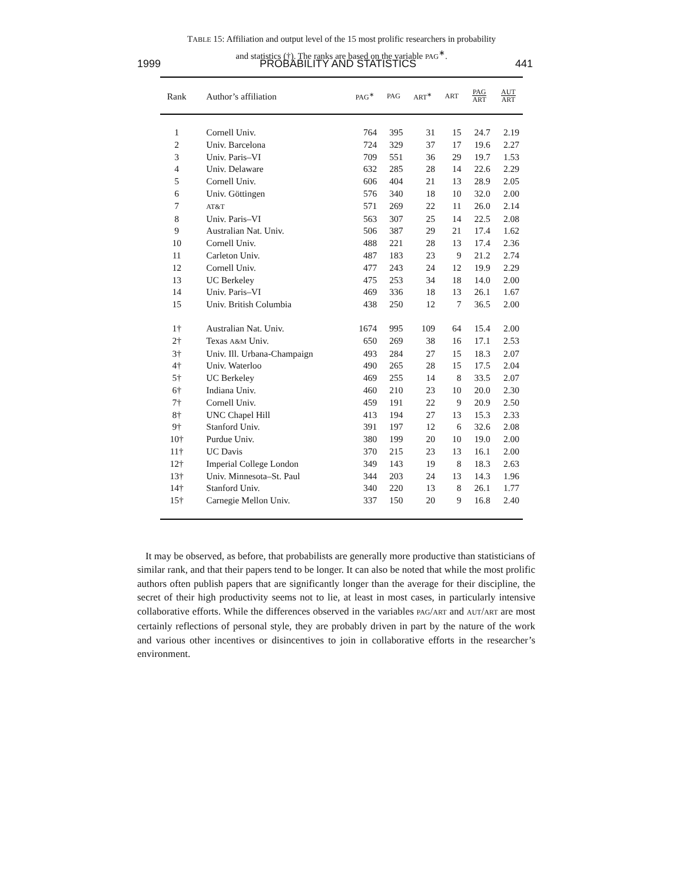1999 PROBABILITY AND STATISTICS 441
TABLE 15: Affiliation and output level of the 15 most prolific researchers in probability and statistics (†). The ranks are based on the variable PAG<sup>∗</sup>.
| Rank | Author’s affiliation | PAG<sup>∗</sup> | PAG | ART<sup>∗</sup> | ART | PAG ART | AUT ART |
| --- | --- | --- | --- | --- | --- | --- | --- |
| 1 | Cornell Univ. | 764 | 395 | 31 | 15 | 24.7 | 2.19 |
| 2 | Univ. Barcelona | 724 | 329 | 37 | 17 | 19.6 | 2.27 |
| 3 | Univ. Paris–VI | 709 | 551 | 36 | 29 | 19.7 | 1.53 |
| 4 | Univ. Delaware | 632 | 285 | 28 | 14 | 22.6 | 2.29 |
| 5 | Cornell Univ. | 606 | 404 | 21 | 13 | 28.9 | 2.05 |
| 6 | Univ. Göttingen | 576 | 340 | 18 | 10 | 32.0 | 2.00 |
| 7 | AT&T | 571 | 269 | 22 | 11 | 26.0 | 2.14 |
| 8 | Univ. Paris–VI | 563 | 307 | 25 | 14 | 22.5 | 2.08 |
| 9 | Australian Nat. Univ. | 506 | 387 | 29 | 21 | 17.4 | 1.62 |
| 10 | Cornell Univ. | 488 | 221 | 28 | 13 | 17.4 | 2.36 |
| 11 | Carleton Univ. | 487 | 183 | 23 | 9 | 21.2 | 2.74 |
| 12 | Cornell Univ. | 477 | 243 | 24 | 12 | 19.9 | 2.29 |
| 13 | UC Berkeley | 475 | 253 | 34 | 18 | 14.0 | 2.00 |
| 14 | Univ. Paris–VI | 469 | 336 | 18 | 13 | 26.1 | 1.67 |
| 15 | Univ. British Columbia | 438 | 250 | 12 | 7 | 36.5 | 2.00 |
| 1† | Australian Nat. Univ. | 1674 | 995 | 109 | 64 | 15.4 | 2.00 |
| 2† | Texas A&M Univ. | 650 | 269 | 38 | 16 | 17.1 | 2.53 |
| 3† | Univ. Ill. Urbana-Champaign | 493 | 284 | 27 | 15 | 18.3 | 2.07 |
| 4† | Univ. Waterloo | 490 | 265 | 28 | 15 | 17.5 | 2.04 |
| 5† | UC Berkeley | 469 | 255 | 14 | 8 | 33.5 | 2.07 |
| 6† | Indiana Univ. | 460 | 210 | 23 | 10 | 20.0 | 2.30 |
| 7† | Cornell Univ. | 459 | 191 | 22 | 9 | 20.9 | 2.50 |
| 8† | UNC Chapel Hill | 413 | 194 | 27 | 13 | 15.3 | 2.33 |
| 9† | Stanford Univ. | 391 | 197 | 12 | 6 | 32.6 | 2.08 |
| 10† | Purdue Univ. | 380 | 199 | 20 | 10 | 19.0 | 2.00 |
| 11† | UC Davis | 370 | 215 | 23 | 13 | 16.1 | 2.00 |
| 12† | Imperial College London | 349 | 143 | 19 | 8 | 18.3 | 2.63 |
| 13† | Univ. Minnesota–St. Paul | 344 | 203 | 24 | 13 | 14.3 | 1.96 |
| 14† | Stanford Univ. | 340 | 220 | 13 | 8 | 26.1 | 1.77 |
| 15† | Carnegie Mellon Univ. | 337 | 150 | 20 | 9 | 16.8 | 2.40 |
It may be observed, as before, that probabilists are generally more productive than statisticians of similar rank, and that their papers tend to be longer. It can also be noted that while the most prolific authors often publish papers that are significantly longer than the average for their discipline, the secret of their high productivity seems not to lie, at least in most cases, in particularly intensive collaborative efforts. While the differences observed in the variables PAG/ART and AUT/ART are most certainly reflections of personal style, they are probably driven in part by the nature of the work and various other incentives or disincentives to join in collaborative efforts in the researcher’s environment.